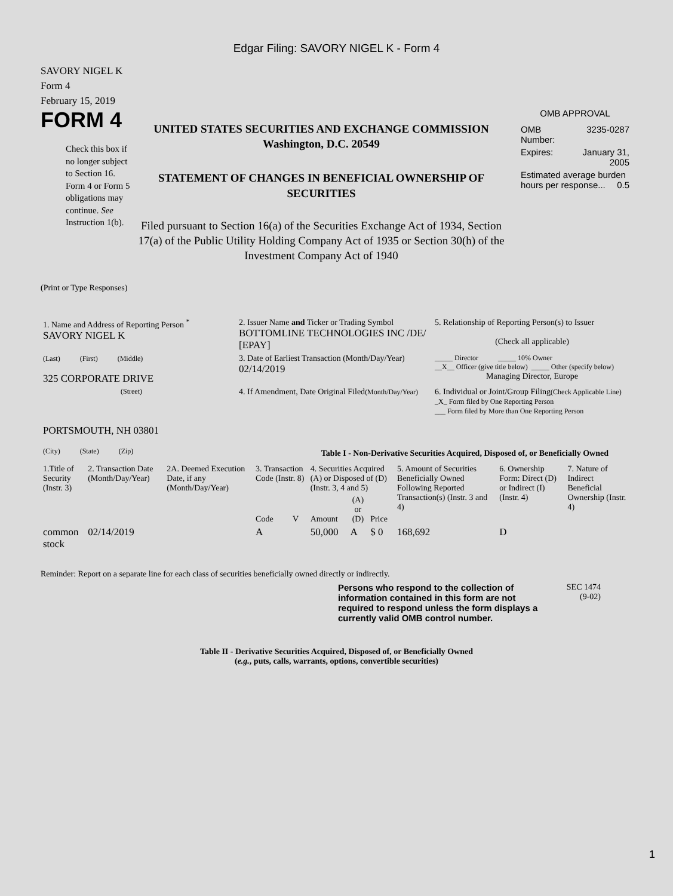Edgar Filing: SAVORY NIGEL K - Form 4
SAVORY NIGEL K
Form 4
February 15, 2019
FORM 4
Check this box if no longer subject to Section 16. Form 4 or Form 5 obligations may continue. See Instruction 1(b).
UNITED STATES SECURITIES AND EXCHANGE COMMISSION
Washington, D.C. 20549
STATEMENT OF CHANGES IN BENEFICIAL OWNERSHIP OF SECURITIES
Filed pursuant to Section 16(a) of the Securities Exchange Act of 1934, Section 17(a) of the Public Utility Holding Company Act of 1935 or Section 30(h) of the Investment Company Act of 1940
OMB APPROVAL
| OMB Number: | 3235-0287 |
| Expires: | January 31, 2005 |
| Estimated average burden hours per response... 0.5 | |
(Print or Type Responses)
| 1. Name and Address of Reporting Person <sup>*</sup> SAVORY NIGEL K | 2. Issuer Name and Ticker or Trading Symbol BOTTOMLINE TECHNOLOGIES INC /DE/ [EPAY] | 5. Relationship of Reporting Person(s) to Issuer (Check all applicable) |
| (Last) (First) (Middle) 325 CORPORATE DRIVE | 3. Date of Earliest Transaction (Month/Day/Year) 02/14/2019 | _____ Director _____ 10% Owner __X__ Officer (give title below) _____ Other (specify below) Managing Director, Europe |
| (Street) PORTSMOUTH, NH 03801 (City) (State) (Zip) | 4. If Amendment, Date Original Filed (Month/Day/Year) | 6. Individual or Joint/Group Filing (Check Applicable Line) _X_ Form filed by One Reporting Person ___ Form filed by More than One Reporting Person |
Table I - Non-Derivative Securities Acquired, Disposed of, or Beneficially Owned
| 1.Title of Security (Instr. 3) | 2. Transaction Date (Month/Day/Year) | 2A. Deemed Execution Date, if any (Month/Day/Year) | 3. Transaction Code (Instr. 8) | | 4. Securities Acquired (A) or Disposed of (D) (Instr. 3, 4 and 5) | | | 5. Amount of Securities Beneficially Owned Following Reported Transaction(s) (Instr. 3 and 4) | 6. Ownership Form: Direct (D) or Indirect (I) (Instr. 4) | 7. Nature of Indirect Beneficial Ownership (Instr. 4) |
| --- | --- | --- | --- | --- | --- | --- | --- | --- | --- | --- |
| | | | Code | V | Amount | (A) or (D) | Price | | | |
| common stock | 02/14/2019 | | A | | 50,000 | A | $ 0 | 168,692 | D | |
Reminder: Report on a separate line for each class of securities beneficially owned directly or indirectly.
Persons who respond to the collection of information contained in this form are not required to respond unless the form displays a currently valid OMB control number.
SEC 1474
(9-02)
Table II - Derivative Securities Acquired, Disposed of, or Beneficially Owned
(e.g., puts, calls, warrants, options, convertible securities)
1